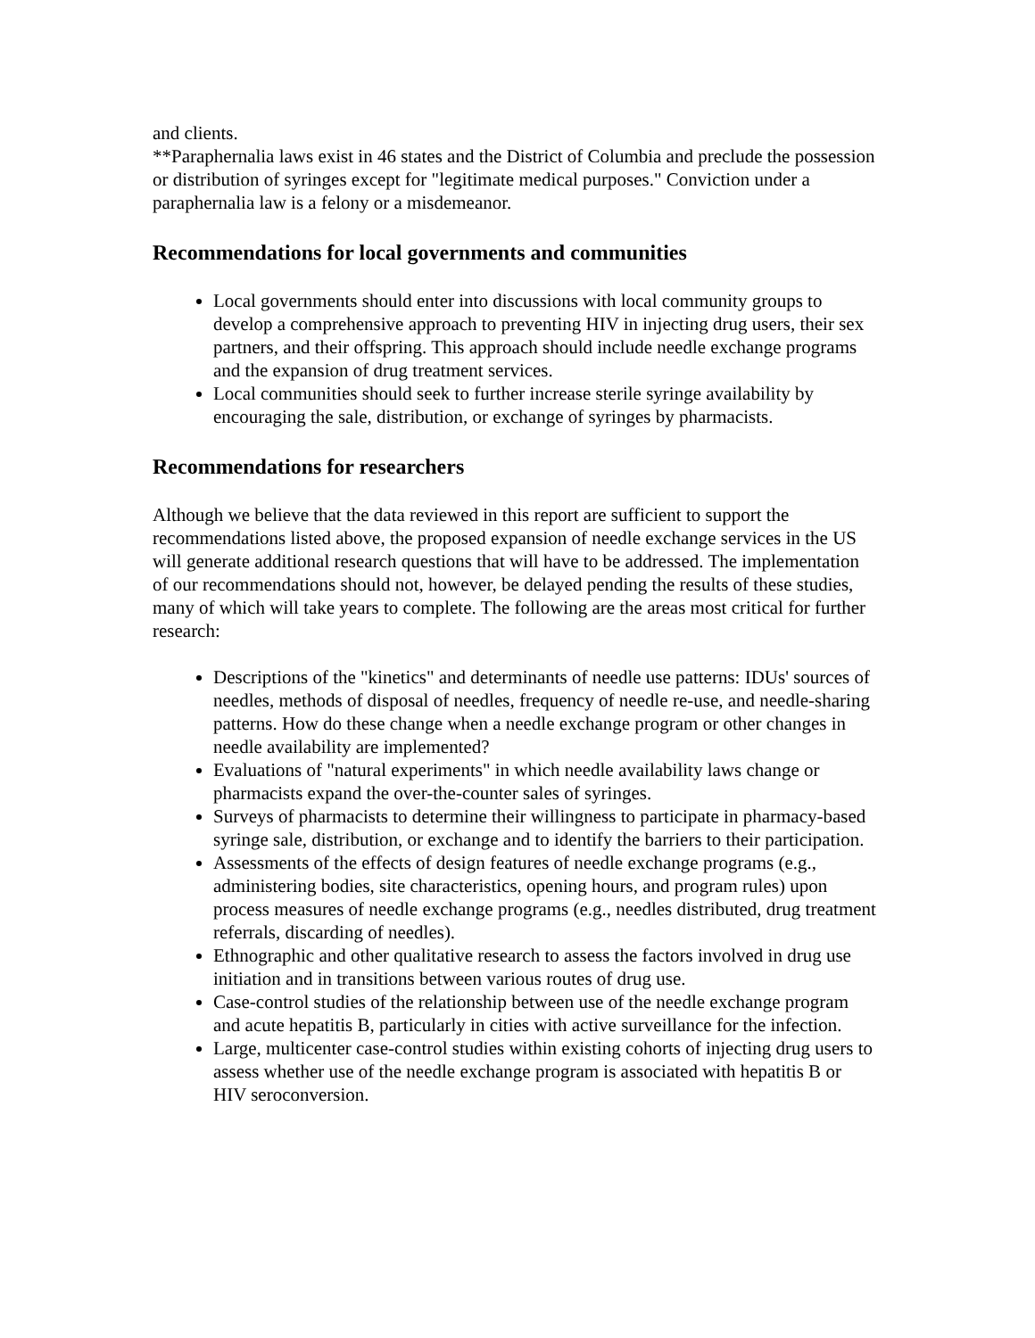and clients.
**Paraphernalia laws exist in 46 states and the District of Columbia and preclude the possession or distribution of syringes except for "legitimate medical purposes." Conviction under a paraphernalia law is a felony or a misdemeanor.
Recommendations for local governments and communities
Local governments should enter into discussions with local community groups to develop a comprehensive approach to preventing HIV in injecting drug users, their sex partners, and their offspring. This approach should include needle exchange programs and the expansion of drug treatment services.
Local communities should seek to further increase sterile syringe availability by encouraging the sale, distribution, or exchange of syringes by pharmacists.
Recommendations for researchers
Although we believe that the data reviewed in this report are sufficient to support the recommendations listed above, the proposed expansion of needle exchange services in the US will generate additional research questions that will have to be addressed. The implementation of our recommendations should not, however, be delayed pending the results of these studies, many of which will take years to complete. The following are the areas most critical for further research:
Descriptions of the "kinetics" and determinants of needle use patterns: IDUs' sources of needles, methods of disposal of needles, frequency of needle re-use, and needle-sharing patterns. How do these change when a needle exchange program or other changes in needle availability are implemented?
Evaluations of "natural experiments" in which needle availability laws change or pharmacists expand the over-the-counter sales of syringes.
Surveys of pharmacists to determine their willingness to participate in pharmacy-based syringe sale, distribution, or exchange and to identify the barriers to their participation.
Assessments of the effects of design features of needle exchange programs (e.g., administering bodies, site characteristics, opening hours, and program rules) upon process measures of needle exchange programs (e.g., needles distributed, drug treatment referrals, discarding of needles).
Ethnographic and other qualitative research to assess the factors involved in drug use initiation and in transitions between various routes of drug use.
Case-control studies of the relationship between use of the needle exchange program and acute hepatitis B, particularly in cities with active surveillance for the infection.
Large, multicenter case-control studies within existing cohorts of injecting drug users to assess whether use of the needle exchange program is associated with hepatitis B or HIV seroconversion.